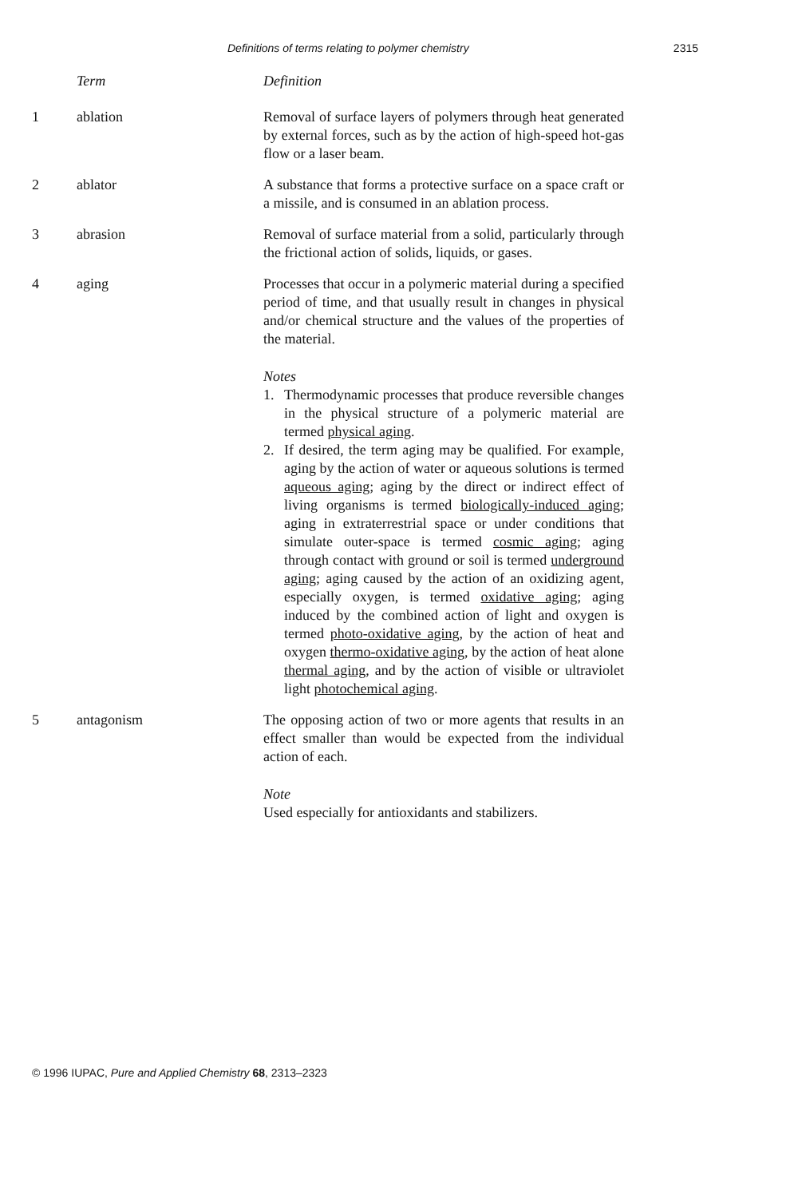Definitions of terms relating to polymer chemistry 2315
Term Definition
1 ablation Removal of surface layers of polymers through heat generated by external forces, such as by the action of high-speed hot-gas flow or a laser beam.
2 ablator A substance that forms a protective surface on a space craft or a missile, and is consumed in an ablation process.
3 abrasion Removal of surface material from a solid, particularly through the frictional action of solids, liquids, or gases.
4 aging Processes that occur in a polymeric material during a specified period of time, and that usually result in changes in physical and/or chemical structure and the values of the properties of the material.
Notes
1. Thermodynamic processes that produce reversible changes in the physical structure of a polymeric material are termed physical aging.
2. If desired, the term aging may be qualified. For example, aging by the action of water or aqueous solutions is termed aqueous aging; aging by the direct or indirect effect of living organisms is termed biologically-induced aging; aging in extraterrestrial space or under conditions that simulate outer-space is termed cosmic aging; aging through contact with ground or soil is termed underground aging; aging caused by the action of an oxidizing agent, especially oxygen, is termed oxidative aging; aging induced by the combined action of light and oxygen is termed photo-oxidative aging, by the action of heat and oxygen thermo-oxidative aging, by the action of heat alone thermal aging, and by the action of visible or ultraviolet light photochemical aging.
5 antagonism The opposing action of two or more agents that results in an effect smaller than would be expected from the individual action of each.
Note
Used especially for antioxidants and stabilizers.
© 1996 IUPAC, Pure and Applied Chemistry 68, 2313–2323